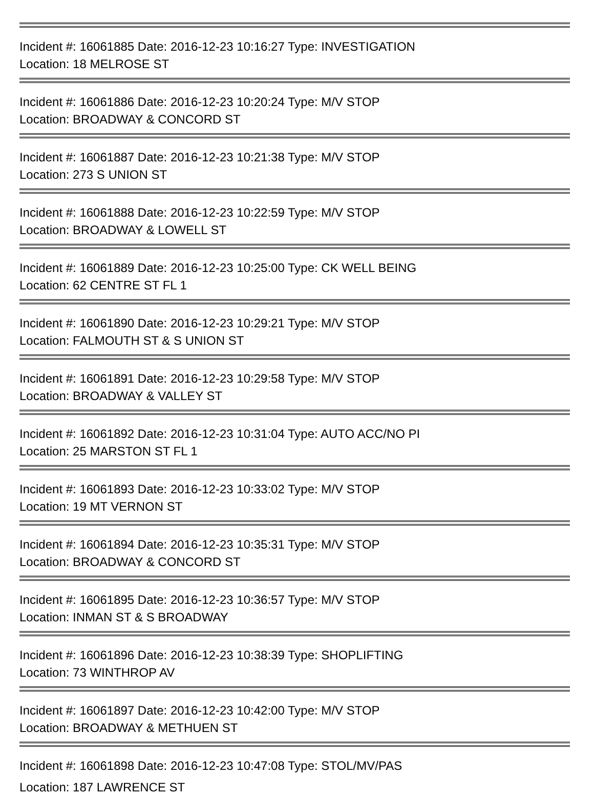Incident #: 16061885 Date: 2016-12-23 10:16:27 Type: INVESTIGATION
Location: 18 MELROSE ST
Incident #: 16061886 Date: 2016-12-23 10:20:24 Type: M/V STOP
Location: BROADWAY & CONCORD ST
Incident #: 16061887 Date: 2016-12-23 10:21:38 Type: M/V STOP
Location: 273 S UNION ST
Incident #: 16061888 Date: 2016-12-23 10:22:59 Type: M/V STOP
Location: BROADWAY & LOWELL ST
Incident #: 16061889 Date: 2016-12-23 10:25:00 Type: CK WELL BEING
Location: 62 CENTRE ST FL 1
Incident #: 16061890 Date: 2016-12-23 10:29:21 Type: M/V STOP
Location: FALMOUTH ST & S UNION ST
Incident #: 16061891 Date: 2016-12-23 10:29:58 Type: M/V STOP
Location: BROADWAY & VALLEY ST
Incident #: 16061892 Date: 2016-12-23 10:31:04 Type: AUTO ACC/NO PI
Location: 25 MARSTON ST FL 1
Incident #: 16061893 Date: 2016-12-23 10:33:02 Type: M/V STOP
Location: 19 MT VERNON ST
Incident #: 16061894 Date: 2016-12-23 10:35:31 Type: M/V STOP
Location: BROADWAY & CONCORD ST
Incident #: 16061895 Date: 2016-12-23 10:36:57 Type: M/V STOP
Location: INMAN ST & S BROADWAY
Incident #: 16061896 Date: 2016-12-23 10:38:39 Type: SHOPLIFTING
Location: 73 WINTHROP AV
Incident #: 16061897 Date: 2016-12-23 10:42:00 Type: M/V STOP
Location: BROADWAY & METHUEN ST
Incident #: 16061898 Date: 2016-12-23 10:47:08 Type: STOL/MV/PAS
Location: 187 LAWRENCE ST